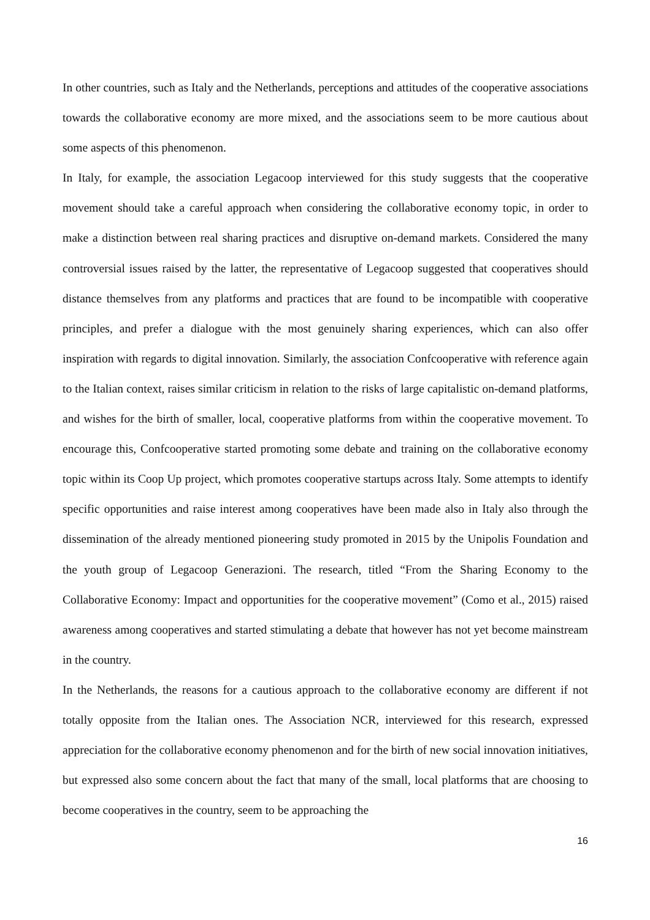In other countries, such as Italy and the Netherlands, perceptions and attitudes of the cooperative associations towards the collaborative economy are more mixed, and the associations seem to be more cautious about some aspects of this phenomenon.
In Italy, for example, the association Legacoop interviewed for this study suggests that the cooperative movement should take a careful approach when considering the collaborative economy topic, in order to make a distinction between real sharing practices and disruptive on-demand markets. Considered the many controversial issues raised by the latter, the representative of Legacoop suggested that cooperatives should distance themselves from any platforms and practices that are found to be incompatible with cooperative principles, and prefer a dialogue with the most genuinely sharing experiences, which can also offer inspiration with regards to digital innovation. Similarly, the association Confcooperative with reference again to the Italian context, raises similar criticism in relation to the risks of large capitalistic on-demand platforms, and wishes for the birth of smaller, local, cooperative platforms from within the cooperative movement. To encourage this, Confcooperative started promoting some debate and training on the collaborative economy topic within its Coop Up project, which promotes cooperative startups across Italy. Some attempts to identify specific opportunities and raise interest among cooperatives have been made also in Italy also through the dissemination of the already mentioned pioneering study promoted in 2015 by the Unipolis Foundation and the youth group of Legacoop Generazioni. The research, titled “From the Sharing Economy to the Collaborative Economy: Impact and opportunities for the cooperative movement” (Como et al., 2015) raised awareness among cooperatives and started stimulating a debate that however has not yet become mainstream in the country.
In the Netherlands, the reasons for a cautious approach to the collaborative economy are different if not totally opposite from the Italian ones. The Association NCR, interviewed for this research, expressed appreciation for the collaborative economy phenomenon and for the birth of new social innovation initiatives, but expressed also some concern about the fact that many of the small, local platforms that are choosing to become cooperatives in the country, seem to be approaching the
16